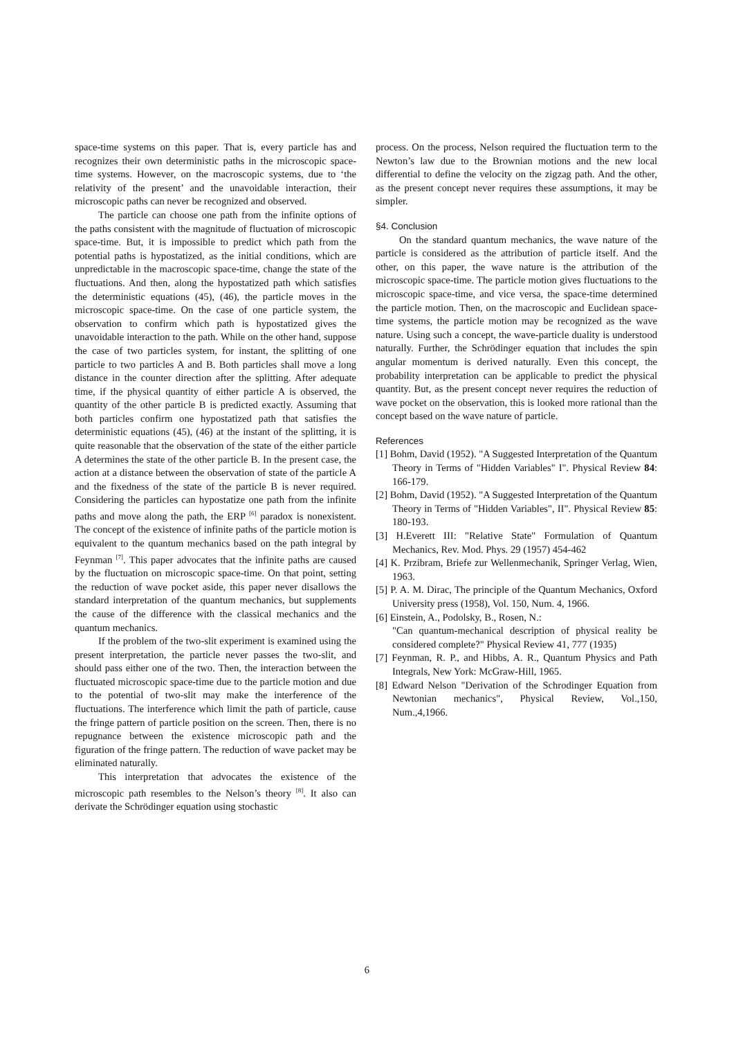space-time systems on this paper. That is, every particle has and recognizes their own deterministic paths in the microscopic space-time systems. However, on the macroscopic systems, due to ‘the relativity of the present’ and the unavoidable interaction, their microscopic paths can never be recognized and observed.
The particle can choose one path from the infinite options of the paths consistent with the magnitude of fluctuation of microscopic space-time. But, it is impossible to predict which path from the potential paths is hypostatized, as the initial conditions, which are unpredictable in the macroscopic space-time, change the state of the fluctuations. And then, along the hypostatized path which satisfies the deterministic equations (45), (46), the particle moves in the microscopic space-time. On the case of one particle system, the observation to confirm which path is hypostatized gives the unavoidable interaction to the path. While on the other hand, suppose the case of two particles system, for instant, the splitting of one particle to two particles A and B. Both particles shall move a long distance in the counter direction after the splitting. After adequate time, if the physical quantity of either particle A is observed, the quantity of the other particle B is predicted exactly. Assuming that both particles confirm one hypostatized path that satisfies the deterministic equations (45), (46) at the instant of the splitting, it is quite reasonable that the observation of the state of the either particle A determines the state of the other particle B. In the present case, the action at a distance between the observation of state of the particle A and the fixedness of the state of the particle B is never required. Considering the particles can hypostatize one path from the infinite paths and move along the path, the ERP <sup>[6]</sup> paradox is nonexistent. The concept of the existence of infinite paths of the particle motion is equivalent to the quantum mechanics based on the path integral by Feynman <sup>[7]</sup>. This paper advocates that the infinite paths are caused by the fluctuation on microscopic space-time. On that point, setting the reduction of wave pocket aside, this paper never disallows the standard interpretation of the quantum mechanics, but supplements the cause of the difference with the classical mechanics and the quantum mechanics.
If the problem of the two-slit experiment is examined using the present interpretation, the particle never passes the two-slit, and should pass either one of the two. Then, the interaction between the fluctuated microscopic space-time due to the particle motion and due to the potential of two-slit may make the interference of the fluctuations. The interference which limit the path of particle, cause the fringe pattern of particle position on the screen. Then, there is no repugnance between the existence microscopic path and the figuration of the fringe pattern. The reduction of wave packet may be eliminated naturally.
This interpretation that advocates the existence of the microscopic path resembles to the Nelson’s theory <sup>[8]</sup>. It also can derivate the Schrödinger equation using stochastic
process. On the process, Nelson required the fluctuation term to the Newton’s law due to the Brownian motions and the new local differential to define the velocity on the zigzag path. And the other, as the present concept never requires these assumptions, it may be simpler.
§4. Conclusion
On the standard quantum mechanics, the wave nature of the particle is considered as the attribution of particle itself. And the other, on this paper, the wave nature is the attribution of the microscopic space-time. The particle motion gives fluctuations to the microscopic space-time, and vice versa, the space-time determined the particle motion. Then, on the macroscopic and Euclidean space-time systems, the particle motion may be recognized as the wave nature. Using such a concept, the wave-particle duality is understood naturally. Further, the Schrödinger equation that includes the spin angular momentum is derived naturally. Even this concept, the probability interpretation can be applicable to predict the physical quantity. But, as the present concept never requires the reduction of wave pocket on the observation, this is looked more rational than the concept based on the wave nature of particle.
References
[1] Bohm, David (1952). "A Suggested Interpretation of the Quantum Theory in Terms of "Hidden Variables" I". Physical Review 84: 166-179.
[2] Bohm, David (1952). "A Suggested Interpretation of the Quantum Theory in Terms of "Hidden Variables", II". Physical Review 85: 180-193.
[3] H.Everett III: "Relative State" Formulation of Quantum Mechanics, Rev. Mod. Phys. 29 (1957) 454-462
[4] K. Przibram, Briefe zur Wellenmechanik, Springer Verlag, Wien, 1963.
[5] P. A. M. Dirac, The principle of the Quantum Mechanics, Oxford University press (1958), Vol. 150, Num. 4, 1966.
[6] Einstein, A., Podolsky, B., Rosen, N.:
"Can quantum-mechanical description of physical reality be considered complete?" Physical Review 41, 777 (1935)
[7] Feynman, R. P., and Hibbs, A. R., Quantum Physics and Path Integrals, New York: McGraw-Hill, 1965.
[8] Edward Nelson "Derivation of the Schrodinger Equation from Newtonian mechanics", Physical Review, Vol.,150, Num.,4,1966.
6